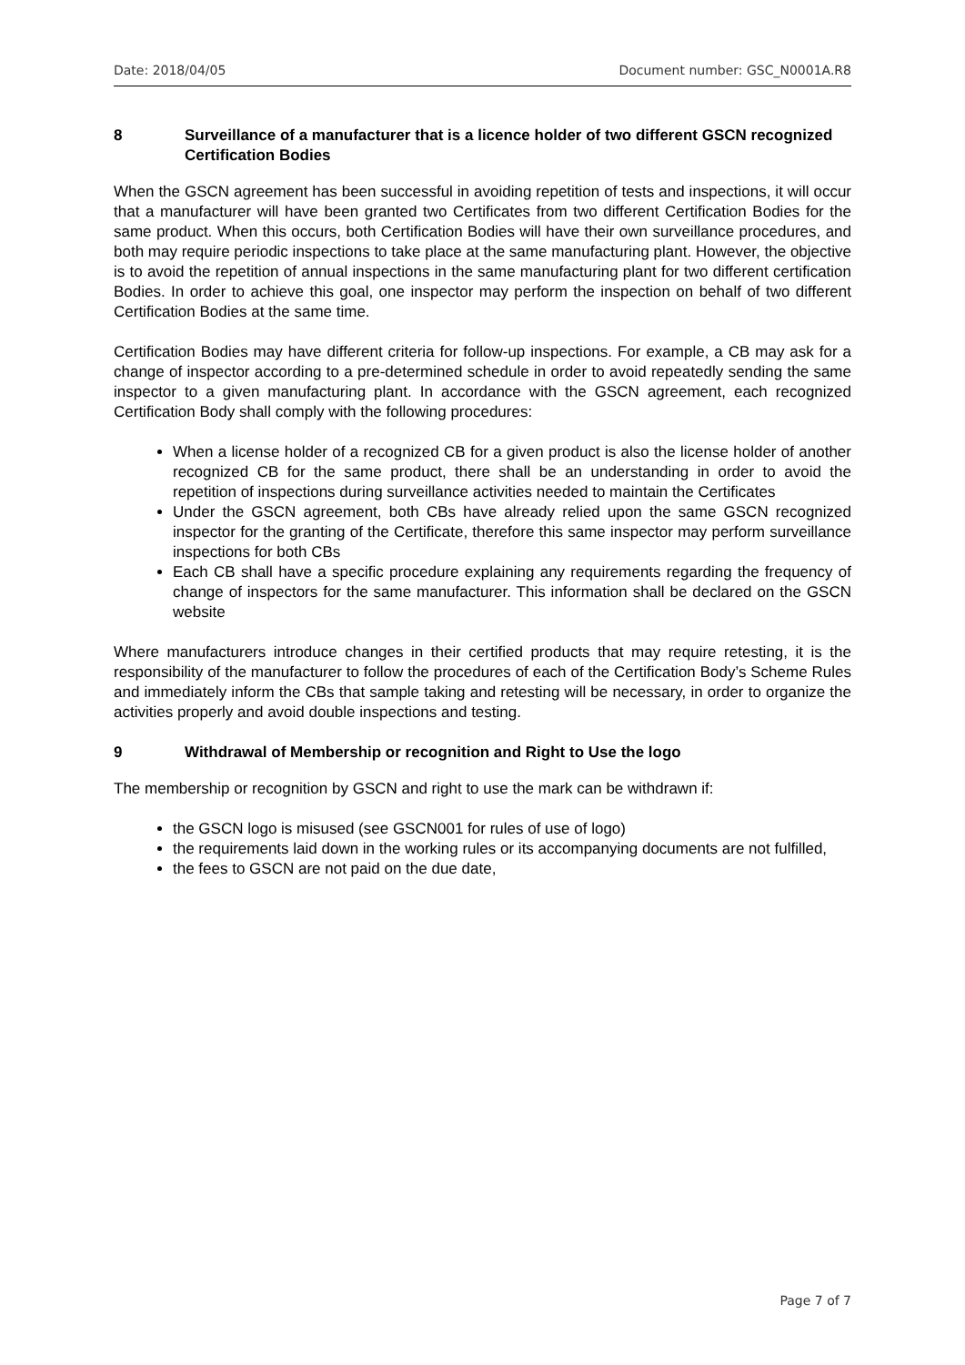Date: 2018/04/05 Document number: GSC_N0001A.R8
8 Surveillance of a manufacturer that is a licence holder of two different GSCN recognized Certification Bodies
When the GSCN agreement has been successful in avoiding repetition of tests and inspections, it will occur that a manufacturer will have been granted two Certificates from two different Certification Bodies for the same product. When this occurs, both Certification Bodies will have their own surveillance procedures, and both may require periodic inspections to take place at the same manufacturing plant. However, the objective is to avoid the repetition of annual inspections in the same manufacturing plant for two different certification Bodies. In order to achieve this goal, one inspector may perform the inspection on behalf of two different Certification Bodies at the same time.
Certification Bodies may have different criteria for follow-up inspections. For example, a CB may ask for a change of inspector according to a pre-determined schedule in order to avoid repeatedly sending the same inspector to a given manufacturing plant. In accordance with the GSCN agreement, each recognized Certification Body shall comply with the following procedures:
When a license holder of a recognized CB for a given product is also the license holder of another recognized CB for the same product, there shall be an understanding in order to avoid the repetition of inspections during surveillance activities needed to maintain the Certificates
Under the GSCN agreement, both CBs have already relied upon the same GSCN recognized inspector for the granting of the Certificate, therefore this same inspector may perform surveillance inspections for both CBs
Each CB shall have a specific procedure explaining any requirements regarding the frequency of change of inspectors for the same manufacturer. This information shall be declared on the GSCN website
Where manufacturers introduce changes in their certified products that may require retesting, it is the responsibility of the manufacturer to follow the procedures of each of the Certification Body’s Scheme Rules and immediately inform the CBs that sample taking and retesting will be necessary, in order to organize the activities properly and avoid double inspections and testing.
9 Withdrawal of Membership or recognition and Right to Use the logo
The membership or recognition by GSCN and right to use the mark can be withdrawn if:
the GSCN logo is misused (see GSCN001 for rules of use of logo)
the requirements laid down in the working rules or its accompanying documents are not fulfilled,
the fees to GSCN are not paid on the due date,
Page 7 of 7